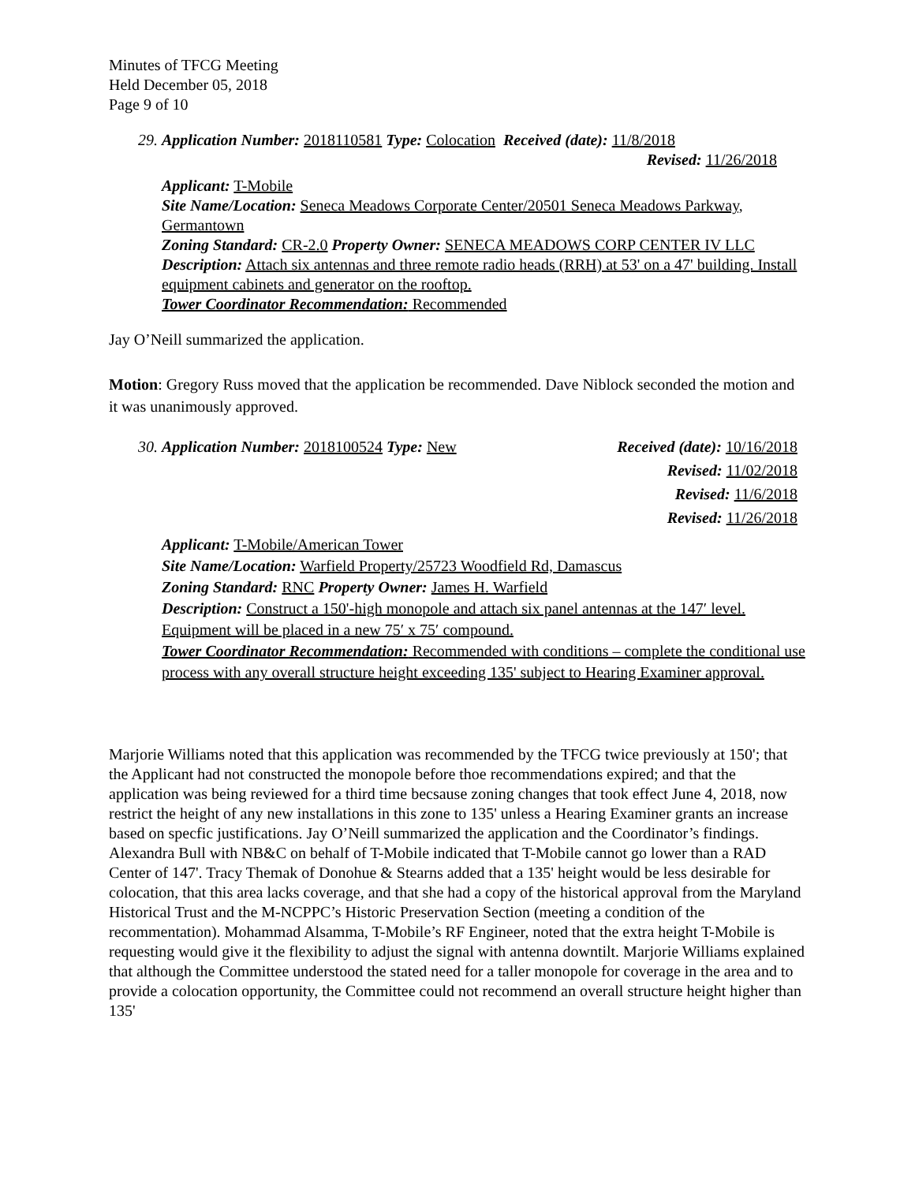Minutes of TFCG Meeting
Held December 05, 2018
Page 9 of 10
29. Application Number: 2018110581 Type: Colocation Received (date): 11/8/2018
Revised: 11/26/2018
Applicant: T-Mobile
Site Name/Location: Seneca Meadows Corporate Center/20501 Seneca Meadows Parkway, Germantown
Zoning Standard: CR-2.0 Property Owner: SENECA MEADOWS CORP CENTER IV LLC
Description: Attach six antennas and three remote radio heads (RRH) at 53' on a 47' building. Install equipment cabinets and generator on the rooftop.
Tower Coordinator Recommendation: Recommended
Jay O’Neill summarized the application.
Motion: Gregory Russ moved that the application be recommended. Dave Niblock seconded the motion and it was unanimously approved.
30. Application Number: 2018100524 Type: New Received (date): 10/16/2018
Revised: 11/02/2018
Revised: 11/6/2018
Revised: 11/26/2018
Applicant: T-Mobile/American Tower
Site Name/Location: Warfield Property/25723 Woodfield Rd, Damascus
Zoning Standard: RNC Property Owner: James H. Warfield
Description: Construct a 150'-high monopole and attach six panel antennas at the 147′ level. Equipment will be placed in a new 75′ x 75′ compound.
Tower Coordinator Recommendation: Recommended with conditions – complete the conditional use process with any overall structure height exceeding 135' subject to Hearing Examiner approval.
Marjorie Williams noted that this application was recommended by the TFCG twice previously at 150'; that the Applicant had not constructed the monopole before thoe recommendations expired; and that the application was being reviewed for a third time becsause zoning changes that took effect June 4, 2018, now restrict the height of any new installations in this zone to 135' unless a Hearing Examiner grants an increase based on specfic justifications. Jay O’Neill summarized the application and the Coordinator’s findings. Alexandra Bull with NB&C on behalf of T-Mobile indicated that T-Mobile cannot go lower than a RAD Center of 147'. Tracy Themak of Donohue & Stearns added that a 135' height would be less desirable for colocation, that this area lacks coverage, and that she had a copy of the historical approval from the Maryland Historical Trust and the M-NCPPC’s Historic Preservation Section (meeting a condition of the recommentation). Mohammad Alsamma, T-Mobile’s RF Engineer, noted that the extra height T-Mobile is requesting would give it the flexibility to adjust the signal with antenna downtilt. Marjorie Williams explained that although the Committee understood the stated need for a taller monopole for coverage in the area and to provide a colocation opportunity, the Committee could not recommend an overall structure height higher than 135'